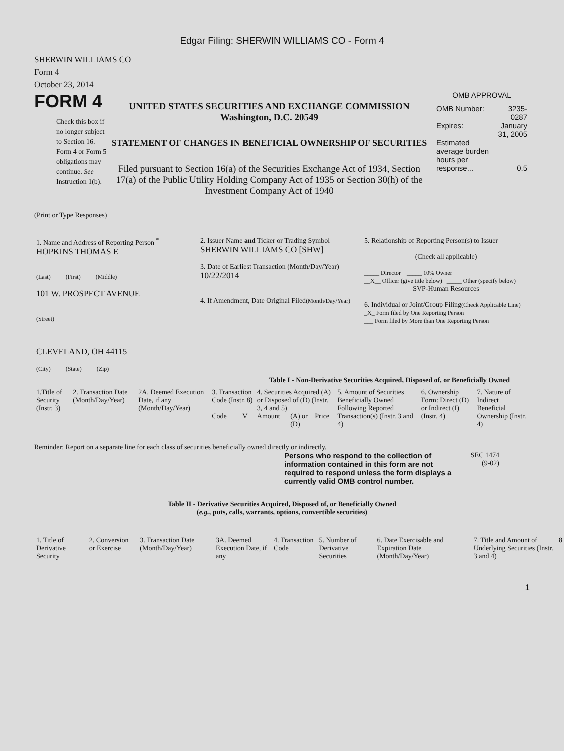Edgar Filing: SHERWIN WILLIAMS CO - Form 4
SHERWIN WILLIAMS CO
Form 4
October 23, 2014
FORM 4
Check this box if no longer subject to Section 16. Form 4 or Form 5 obligations may continue. See Instruction 1(b).
UNITED STATES SECURITIES AND EXCHANGE COMMISSION
Washington, D.C. 20549
STATEMENT OF CHANGES IN BENEFICIAL OWNERSHIP OF SECURITIES
Filed pursuant to Section 16(a) of the Securities Exchange Act of 1934, Section 17(a) of the Public Utility Holding Company Act of 1935 or Section 30(h) of the Investment Company Act of 1940
OMB APPROVAL
| OMB Number: | 3235-0287 |
| Expires: | January 31, 2005 |
| Estimated average burden hours per response... | 0.5 |
(Print or Type Responses)
| 1. Name and Address of Reporting Person <sup>*</sup> HOPKINS THOMAS E (Last) (First) (Middle) 101 W. PROSPECT AVENUE (Street) CLEVELAND, OH 44115 (City) (State) (Zip) | 2. Issuer Name and Ticker or Trading Symbol SHERWIN WILLIAMS CO [SHW] 3. Date of Earliest Transaction (Month/Day/Year) 10/22/2014 4. If Amendment, Date Original Filed (Month/Day/Year) | 5. Relationship of Reporting Person(s) to Issuer (Check all applicable) _____ Director _____ 10% Owner __X__ Officer (give title below) _____ Other (specify below) SVP-Human Resources 6. Individual or Joint/Group Filing (Check Applicable Line) _X_ Form filed by One Reporting Person ___ Form filed by More than One Reporting Person |
Table I - Non-Derivative Securities Acquired, Disposed of, or Beneficially Owned
| 1.Title of Security (Instr. 3) | 2. Transaction Date (Month/Day/Year) | 2A. Deemed Execution Date, if any (Month/Day/Year) | 3. Transaction Code (Instr. 8) | | 4. Securities Acquired (A) or Disposed of (D) (Instr. 3, 4 and 5) | | | 5. Amount of Securities Beneficially Owned Following Reported Transaction(s) (Instr. 3 and 4) | 6. Ownership Form: Direct (D) or Indirect (I) (Instr. 4) | 7. Nature of Indirect Beneficial Ownership (Instr. 4) |
| --- | --- | --- | --- | --- | --- | --- | --- | --- | --- | --- |
| | | | Code | V | Amount | (A) or (D) | Price | | | |
Reminder: Report on a separate line for each class of securities beneficially owned directly or indirectly.
Persons who respond to the collection of information contained in this form are not required to respond unless the form displays a currently valid OMB control number.
SEC 1474
(9-02)
Table II - Derivative Securities Acquired, Disposed of, or Beneficially Owned
(e.g., puts, calls, warrants, options, convertible securities)
| 1. Title of Derivative Security | 2. Conversion or Exercise | 3. Transaction Date (Month/Day/Year) | 3A. Deemed Execution Date, if any | 4. Transaction Code | 5. Number of Derivative Securities | 6. Date Exercisable and Expiration Date (Month/Day/Year) | 7. Title and Amount of Underlying Securities (Instr. 3 and 4) | 8 |
| --- | --- | --- | --- | --- | --- | --- | --- | --- |
1